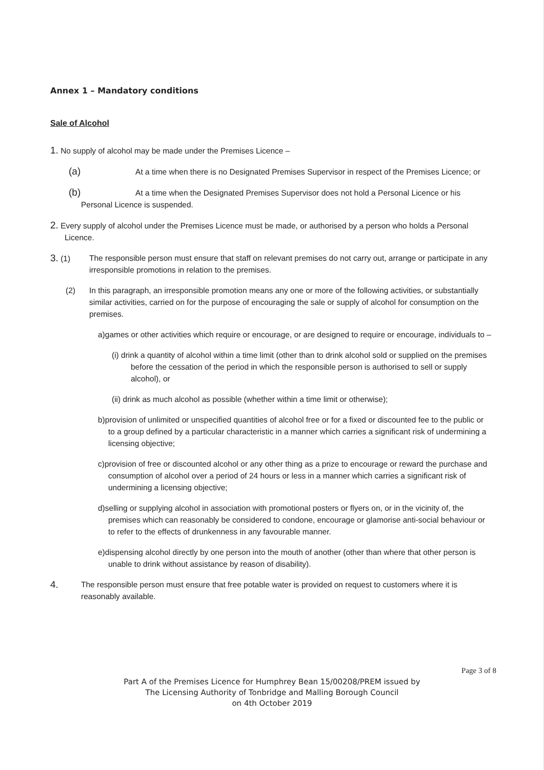Annex 1 – Mandatory conditions
Sale of Alcohol
1. No supply of alcohol may be made under the Premises Licence –
(a) At a time when there is no Designated Premises Supervisor in respect of the Premises Licence; or
(b) At a time when the Designated Premises Supervisor does not hold a Personal Licence or his Personal Licence is suspended.
2. Every supply of alcohol under the Premises Licence must be made, or authorised by a person who holds a Personal Licence.
3. (1) The responsible person must ensure that staff on relevant premises do not carry out, arrange or participate in any irresponsible promotions in relation to the premises.
(2) In this paragraph, an irresponsible promotion means any one or more of the following activities, or substantially similar activities, carried on for the purpose of encouraging the sale or supply of alcohol for consumption on the premises.
a)games or other activities which require or encourage, or are designed to require or encourage, individuals to –
(i) drink a quantity of alcohol within a time limit (other than to drink alcohol sold or supplied on the premises before the cessation of the period in which the responsible person is authorised to sell or supply alcohol), or
(ii) drink as much alcohol as possible (whether within a time limit or otherwise);
b)provision of unlimited or unspecified quantities of alcohol free or for a fixed or discounted fee to the public or to a group defined by a particular characteristic in a manner which carries a significant risk of undermining a licensing objective;
c)provision of free or discounted alcohol or any other thing as a prize to encourage or reward the purchase and consumption of alcohol over a period of 24 hours or less in a manner which carries a significant risk of undermining a licensing objective;
d)selling or supplying alcohol in association with promotional posters or flyers on, or in the vicinity of, the premises which can reasonably be considered to condone, encourage or glamorise anti-social behaviour or to refer to the effects of drunkenness in any favourable manner.
e)dispensing alcohol directly by one person into the mouth of another (other than where that other person is unable to drink without assistance by reason of disability).
4.
The responsible person must ensure that free potable water is provided on request to customers where it is reasonably available.
Page 3 of 8
Part A of the Premises Licence for Humphrey Bean 15/00208/PREM issued by
The Licensing Authority of Tonbridge and Malling Borough Council
on 4th October 2019